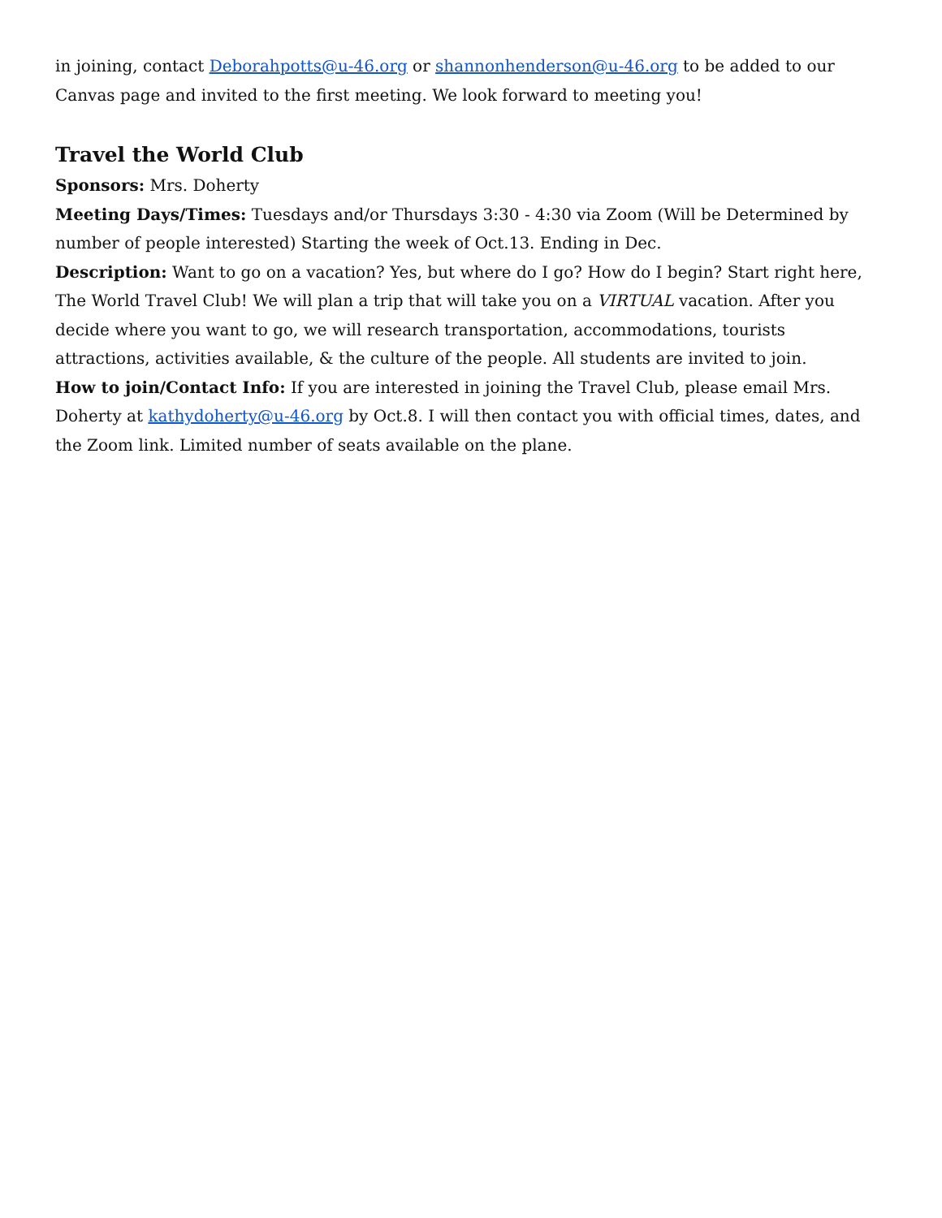in joining, contact Deborahpotts@u-46.org or shannonhenderson@u-46.org to be added to our Canvas page and invited to the first meeting. We look forward to meeting you!
Travel the World Club
Sponsors: Mrs. Doherty
Meeting Days/Times: Tuesdays and/or Thursdays 3:30 - 4:30 via Zoom (Will be Determined by number of people interested) Starting the week of Oct.13. Ending in Dec.
Description: Want to go on a vacation? Yes, but where do I go? How do I begin? Start right here, The World Travel Club! We will plan a trip that will take you on a VIRTUAL vacation. After you decide where you want to go, we will research transportation, accommodations, tourists attractions, activities available, & the culture of the people. All students are invited to join.
How to join/Contact Info: If you are interested in joining the Travel Club, please email Mrs. Doherty at kathydoherty@u-46.org by Oct.8. I will then contact you with official times, dates, and the Zoom link. Limited number of seats available on the plane.